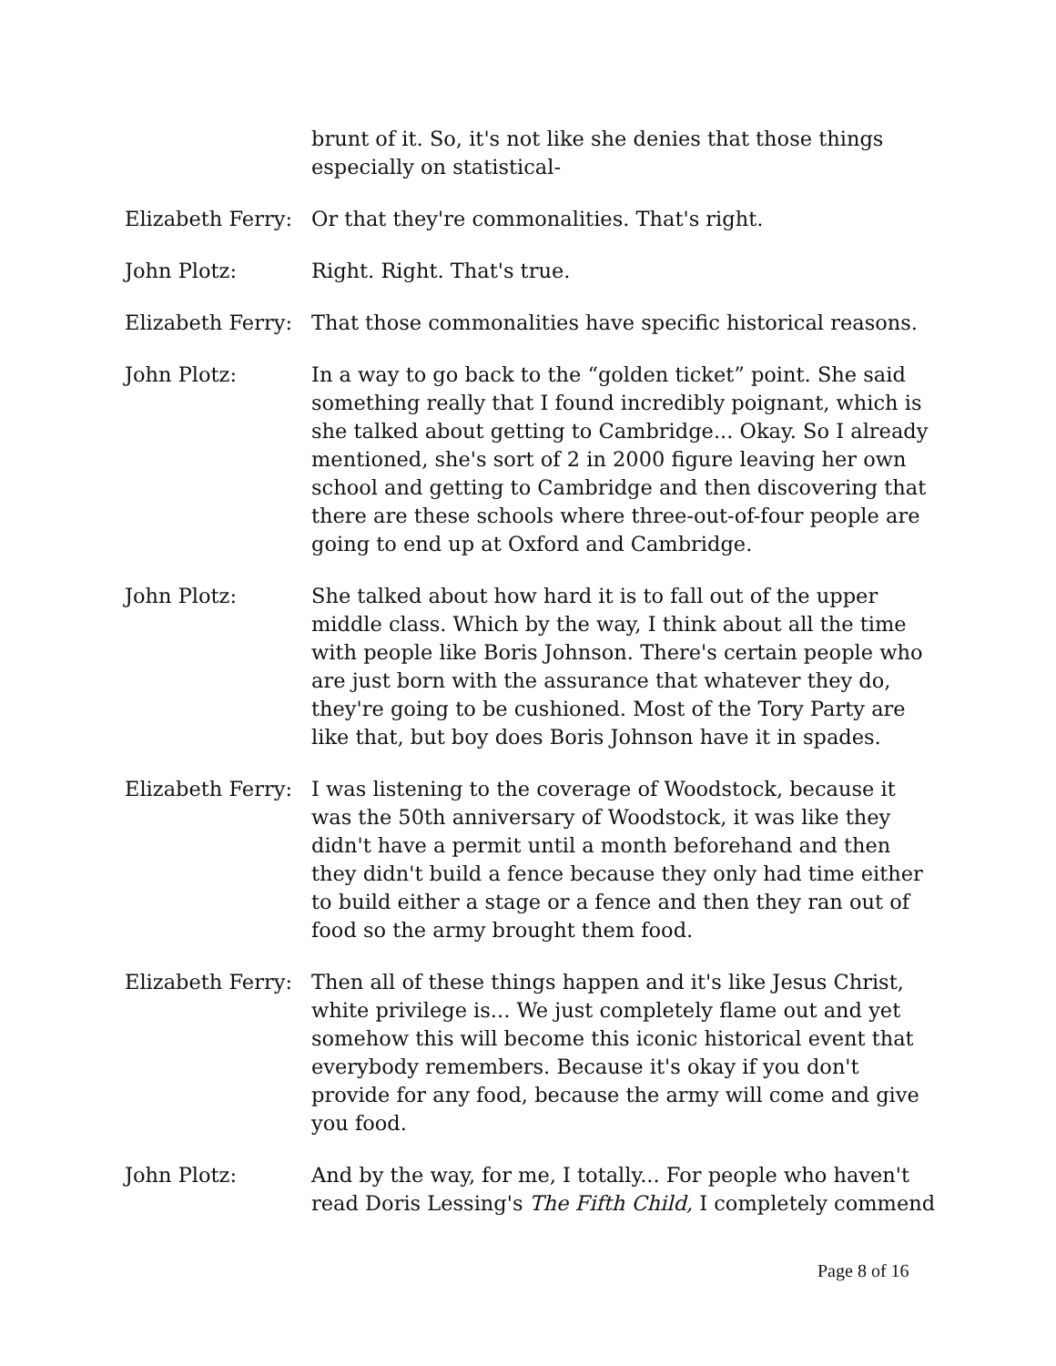brunt of it. So, it's not like she denies that those things especially on statistical-
Elizabeth Ferry:
Or that they're commonalities. That's right.
John Plotz: Right. Right. That's true.
Elizabeth Ferry:
That those commonalities have specific historical reasons.
John Plotz: In a way to go back to the “golden ticket” point. She said something really that I found incredibly poignant, which is she talked about getting to Cambridge... Okay. So I already mentioned, she's sort of 2 in 2000 figure leaving her own school and getting to Cambridge and then discovering that there are these schools where three-out-of-four people are going to end up at Oxford and Cambridge.
John Plotz: She talked about how hard it is to fall out of the upper middle class. Which by the way, I think about all the time with people like Boris Johnson. There's certain people who are just born with the assurance that whatever they do, they're going to be cushioned. Most of the Tory Party are like that, but boy does Boris Johnson have it in spades.
Elizabeth Ferry:
I was listening to the coverage of Woodstock, because it was the 50th anniversary of Woodstock, it was like they didn't have a permit until a month beforehand and then they didn't build a fence because they only had time either to build either a stage or a fence and then they ran out of food so the army brought them food.
Elizabeth Ferry:
Then all of these things happen and it's like Jesus Christ, white privilege is... We just completely flame out and yet somehow this will become this iconic historical event that everybody remembers. Because it's okay if you don't provide for any food, because the army will come and give you food.
John Plotz: And by the way, for me, I totally... For people who haven't read Doris Lessing's The Fifth Child, I completely commend
Page 8 of 16